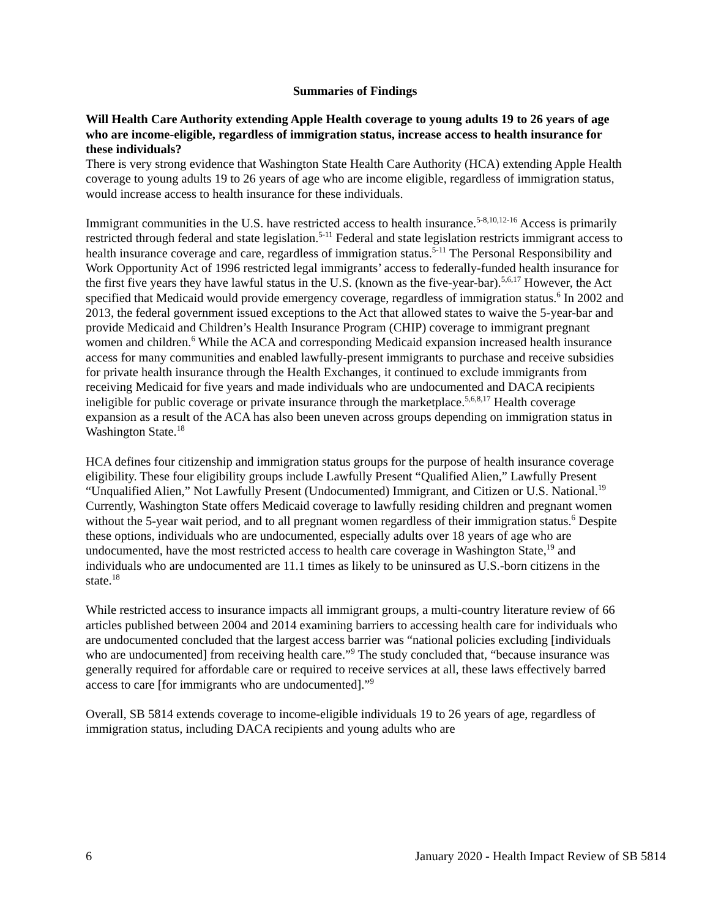Summaries of Findings
Will Health Care Authority extending Apple Health coverage to young adults 19 to 26 years of age who are income-eligible, regardless of immigration status, increase access to health insurance for these individuals?
There is very strong evidence that Washington State Health Care Authority (HCA) extending Apple Health coverage to young adults 19 to 26 years of age who are income eligible, regardless of immigration status, would increase access to health insurance for these individuals.
Immigrant communities in the U.S. have restricted access to health insurance.<sup>5-8,10,12-16</sup> Access is primarily restricted through federal and state legislation.<sup>5-11</sup> Federal and state legislation restricts immigrant access to health insurance coverage and care, regardless of immigration status.<sup>5-11</sup> The Personal Responsibility and Work Opportunity Act of 1996 restricted legal immigrants’ access to federally-funded health insurance for the first five years they have lawful status in the U.S. (known as the five-year-bar).<sup>5,6,17</sup> However, the Act specified that Medicaid would provide emergency coverage, regardless of immigration status.<sup>6</sup> In 2002 and 2013, the federal government issued exceptions to the Act that allowed states to waive the 5-year-bar and provide Medicaid and Children’s Health Insurance Program (CHIP) coverage to immigrant pregnant women and children.<sup>6</sup> While the ACA and corresponding Medicaid expansion increased health insurance access for many communities and enabled lawfully-present immigrants to purchase and receive subsidies for private health insurance through the Health Exchanges, it continued to exclude immigrants from receiving Medicaid for five years and made individuals who are undocumented and DACA recipients ineligible for public coverage or private insurance through the marketplace.<sup>5,6,8,17</sup> Health coverage expansion as a result of the ACA has also been uneven across groups depending on immigration status in Washington State.<sup>18</sup>
HCA defines four citizenship and immigration status groups for the purpose of health insurance coverage eligibility. These four eligibility groups include Lawfully Present “Qualified Alien,” Lawfully Present “Unqualified Alien,” Not Lawfully Present (Undocumented) Immigrant, and Citizen or U.S. National.<sup>19</sup> Currently, Washington State offers Medicaid coverage to lawfully residing children and pregnant women without the 5-year wait period, and to all pregnant women regardless of their immigration status.<sup>6</sup> Despite these options, individuals who are undocumented, especially adults over 18 years of age who are undocumented, have the most restricted access to health care coverage in Washington State,<sup>19</sup> and individuals who are undocumented are 11.1 times as likely to be uninsured as U.S.-born citizens in the state.<sup>18</sup>
While restricted access to insurance impacts all immigrant groups, a multi-country literature review of 66 articles published between 2004 and 2014 examining barriers to accessing health care for individuals who are undocumented concluded that the largest access barrier was “national policies excluding [individuals who are undocumented] from receiving health care.”<sup>9</sup> The study concluded that, “because insurance was generally required for affordable care or required to receive services at all, these laws effectively barred access to care [for immigrants who are undocumented].”<sup>9</sup>
Overall, SB 5814 extends coverage to income-eligible individuals 19 to 26 years of age, regardless of immigration status, including DACA recipients and young adults who are
6 January 2020 - Health Impact Review of SB 5814